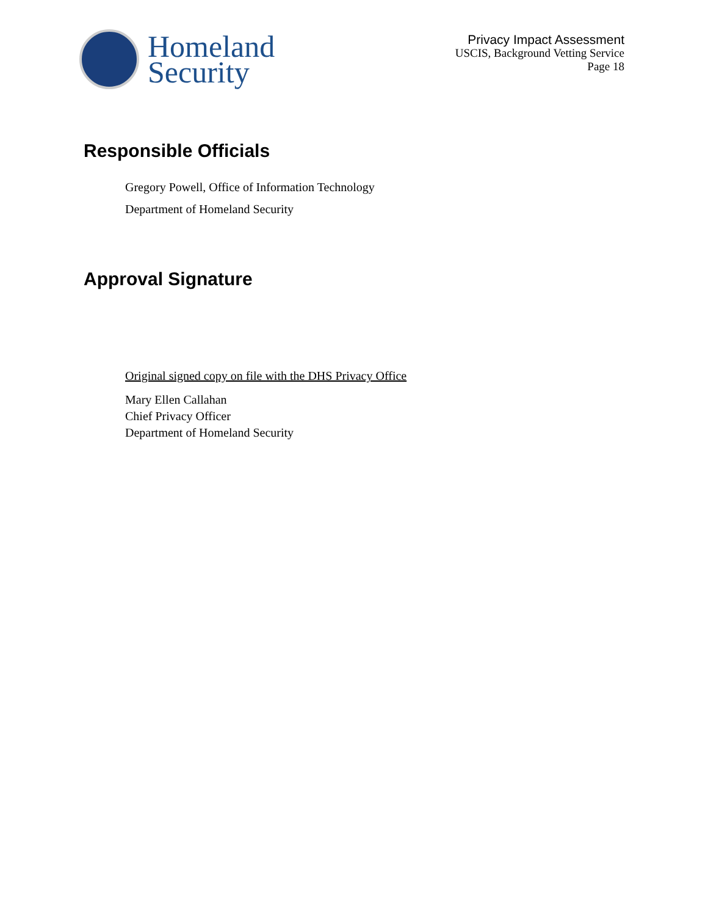Homeland
Security
Privacy Impact Assessment
USCIS, Background Vetting Service
Page 18
Responsible Officials
Gregory Powell, Office of Information Technology
Department of Homeland Security
Approval Signature
Original signed copy on file with the DHS Privacy Office
Mary Ellen Callahan
Chief Privacy Officer
Department of Homeland Security